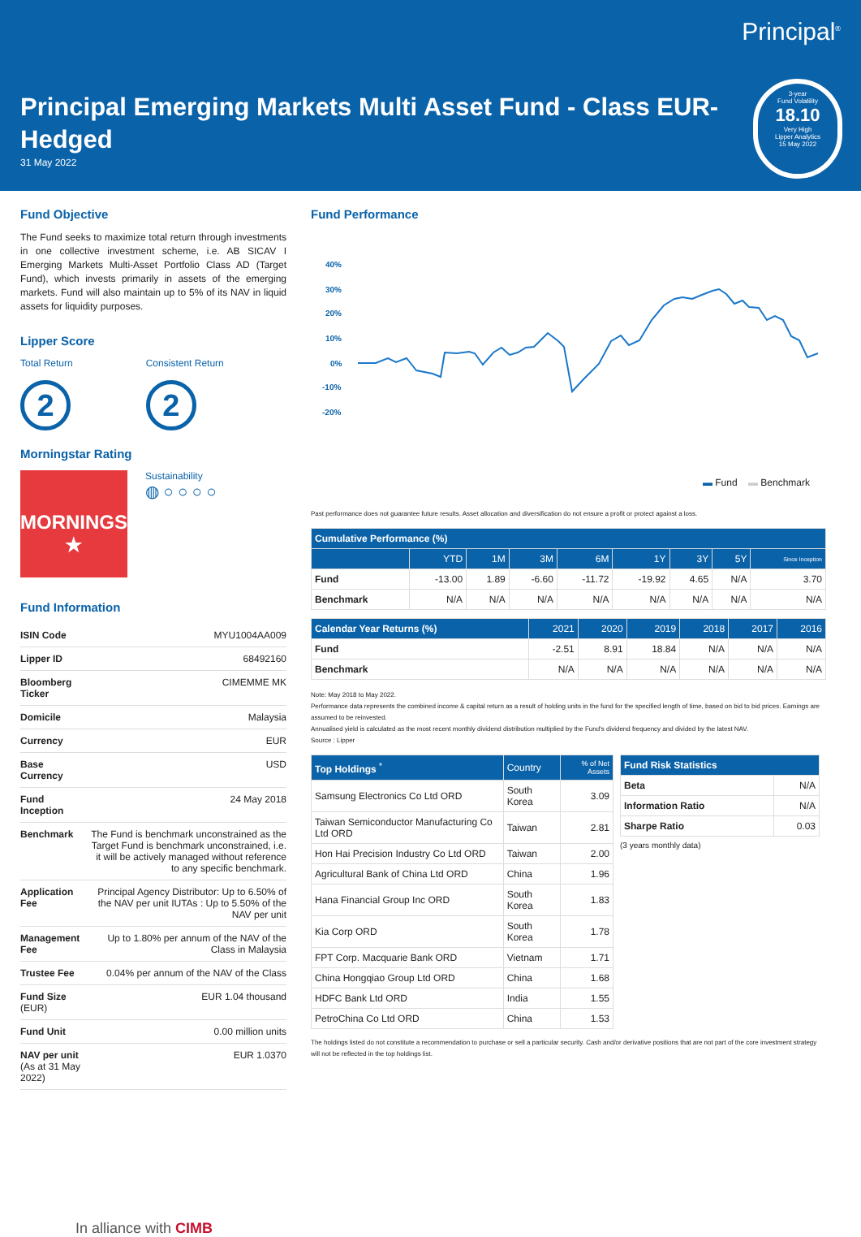Principal<sup>®</sup>
Principal Emerging Markets Multi Asset Fund - Class EUR-Hedged
31 May 2022
3-year
Fund Volatility
18.10
Very High
Lipper Analytics
15 May 2022
Fund Objective
The Fund seeks to maximize total return through investments in one collective investment scheme, i.e. AB SICAV I Emerging Markets Multi-Asset Portfolio Class AD (Target Fund), which invests primarily in assets of the emerging markets. Fund will also maintain up to 5% of its NAV in liquid assets for liquidity purposes.
Lipper Score
Total Return
2
Consistent Return
2
Morningstar Rating
MORNINGSTAR
★
Sustainability
◍ ○ ○ ○ ○
Fund Information
| ISIN Code | MYU1004AA009 |
| Lipper ID | 68492160 |
| Bloomberg Ticker | CIMEMME MK |
| Domicile | Malaysia |
| Currency | EUR |
| Base Currency | USD |
| Fund Inception | 24 May 2018 |
| Benchmark | The Fund is benchmark unconstrained as the Target Fund is benchmark unconstrained, i.e. it will be actively managed without reference to any specific benchmark. |
| Application Fee | Principal Agency Distributor: Up to 6.50% of the NAV per unit IUTAs : Up to 5.50% of the NAV per unit |
| Management Fee | Up to 1.80% per annum of the NAV of the Class in Malaysia |
| Trustee Fee | 0.04% per annum of the NAV of the Class |
| Fund Size (EUR) | EUR 1.04 thousand |
| Fund Unit | 0.00 million units |
| NAV per unit (As at 31 May 2022) | EUR 1.0370 |
In alliance with CIMB
Fund Performance
40%
30%
20%
10%
0%
-10%
-20%
▬ Fund ▬ Benchmark
Past performance does not guarantee future results. Asset allocation and diversification do not ensure a profit or protect against a loss.
| Cumulative Performance (%) | | | | | | | | |
| --- | --- | --- | --- | --- | --- | --- | --- | --- |
| | YTD | 1M | 3M | 6M | 1Y | 3Y | 5Y | Since Inception |
| Fund | -13.00 | 1.89 | -6.60 | -11.72 | -19.92 | 4.65 | N/A | 3.70 |
| Benchmark | N/A | N/A | N/A | N/A | N/A | N/A | N/A | N/A |
| Calendar Year Returns (%) | 2021 | 2020 | 2019 | 2018 | 2017 | 2016 |
| --- | --- | --- | --- | --- | --- | --- |
| Fund | -2.51 | 8.91 | 18.84 | N/A | N/A | N/A |
| Benchmark | N/A | N/A | N/A | N/A | N/A | N/A |
Note: May 2018 to May 2022.
Performance data represents the combined income & capital return as a result of holding units in the fund for the specified length of time, based on bid to bid prices. Earnings are assumed to be reinvested.
Annualised yield is calculated as the most recent monthly dividend distribution multiplied by the Fund's dividend frequency and divided by the latest NAV.
Source : Lipper
| Top Holdings <sup>*</sup> | Country | % of Net Assets |
| --- | --- | --- |
| Samsung Electronics Co Ltd ORD | South Korea | 3.09 |
| Taiwan Semiconductor Manufacturing Co Ltd ORD | Taiwan | 2.81 |
| Hon Hai Precision Industry Co Ltd ORD | Taiwan | 2.00 |
| Agricultural Bank of China Ltd ORD | China | 1.96 |
| Hana Financial Group Inc ORD | South Korea | 1.83 |
| Kia Corp ORD | South Korea | 1.78 |
| FPT Corp. Macquarie Bank ORD | Vietnam | 1.71 |
| China Hongqiao Group Ltd ORD | China | 1.68 |
| HDFC Bank Ltd ORD | India | 1.55 |
| PetroChina Co Ltd ORD | China | 1.53 |
| Fund Risk Statistics | |
| --- | --- |
| Beta | N/A |
| Information Ratio | N/A |
| Sharpe Ratio | 0.03 |
(3 years monthly data)
The holdings listed do not constitute a recommendation to purchase or sell a particular security. Cash and/or derivative positions that are not part of the core investment strategy will not be reflected in the top holdings list.